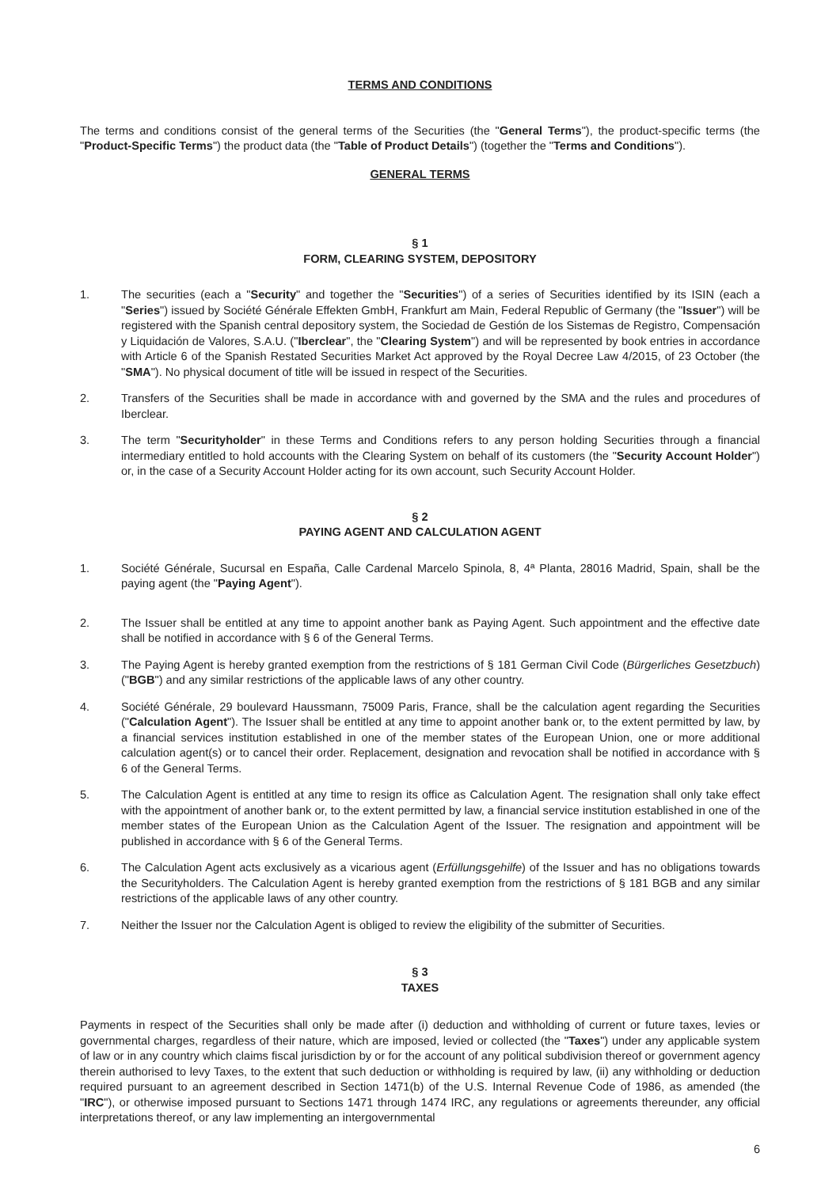TERMS AND CONDITIONS
The terms and conditions consist of the general terms of the Securities (the "General Terms"), the product-specific terms (the "Product-Specific Terms") the product data (the "Table of Product Details") (together the "Terms and Conditions").
GENERAL TERMS
§ 1
FORM, CLEARING SYSTEM, DEPOSITORY
1. The securities (each a "Security" and together the "Securities") of a series of Securities identified by its ISIN (each a "Series") issued by Société Générale Effekten GmbH, Frankfurt am Main, Federal Republic of Germany (the "Issuer") will be registered with the Spanish central depository system, the Sociedad de Gestión de los Sistemas de Registro, Compensación y Liquidación de Valores, S.A.U. ("Iberclear", the "Clearing System") and will be represented by book entries in accordance with Article 6 of the Spanish Restated Securities Market Act approved by the Royal Decree Law 4/2015, of 23 October (the "SMA"). No physical document of title will be issued in respect of the Securities.
2. Transfers of the Securities shall be made in accordance with and governed by the SMA and the rules and procedures of Iberclear.
3. The term "Securityholder" in these Terms and Conditions refers to any person holding Securities through a financial intermediary entitled to hold accounts with the Clearing System on behalf of its customers (the "Security Account Holder") or, in the case of a Security Account Holder acting for its own account, such Security Account Holder.
§ 2
PAYING AGENT AND CALCULATION AGENT
1. Société Générale, Sucursal en España, Calle Cardenal Marcelo Spinola, 8, 4ª Planta, 28016 Madrid, Spain, shall be the paying agent (the "Paying Agent").
2. The Issuer shall be entitled at any time to appoint another bank as Paying Agent. Such appointment and the effective date shall be notified in accordance with § 6 of the General Terms.
3. The Paying Agent is hereby granted exemption from the restrictions of § 181 German Civil Code (Bürgerliches Gesetzbuch) ("BGB") and any similar restrictions of the applicable laws of any other country.
4. Société Générale, 29 boulevard Haussmann, 75009 Paris, France, shall be the calculation agent regarding the Securities ("Calculation Agent"). The Issuer shall be entitled at any time to appoint another bank or, to the extent permitted by law, by a financial services institution established in one of the member states of the European Union, one or more additional calculation agent(s) or to cancel their order. Replacement, designation and revocation shall be notified in accordance with § 6 of the General Terms.
5. The Calculation Agent is entitled at any time to resign its office as Calculation Agent. The resignation shall only take effect with the appointment of another bank or, to the extent permitted by law, a financial service institution established in one of the member states of the European Union as the Calculation Agent of the Issuer. The resignation and appointment will be published in accordance with § 6 of the General Terms.
6. The Calculation Agent acts exclusively as a vicarious agent (Erfüllungsgehilfe) of the Issuer and has no obligations towards the Securityholders. The Calculation Agent is hereby granted exemption from the restrictions of § 181 BGB and any similar restrictions of the applicable laws of any other country.
7. Neither the Issuer nor the Calculation Agent is obliged to review the eligibility of the submitter of Securities.
§ 3
TAXES
Payments in respect of the Securities shall only be made after (i) deduction and withholding of current or future taxes, levies or governmental charges, regardless of their nature, which are imposed, levied or collected (the "Taxes") under any applicable system of law or in any country which claims fiscal jurisdiction by or for the account of any political subdivision thereof or government agency therein authorised to levy Taxes, to the extent that such deduction or withholding is required by law, (ii) any withholding or deduction required pursuant to an agreement described in Section 1471(b) of the U.S. Internal Revenue Code of 1986, as amended (the "IRC"), or otherwise imposed pursuant to Sections 1471 through 1474 IRC, any regulations or agreements thereunder, any official interpretations thereof, or any law implementing an intergovernmental
6